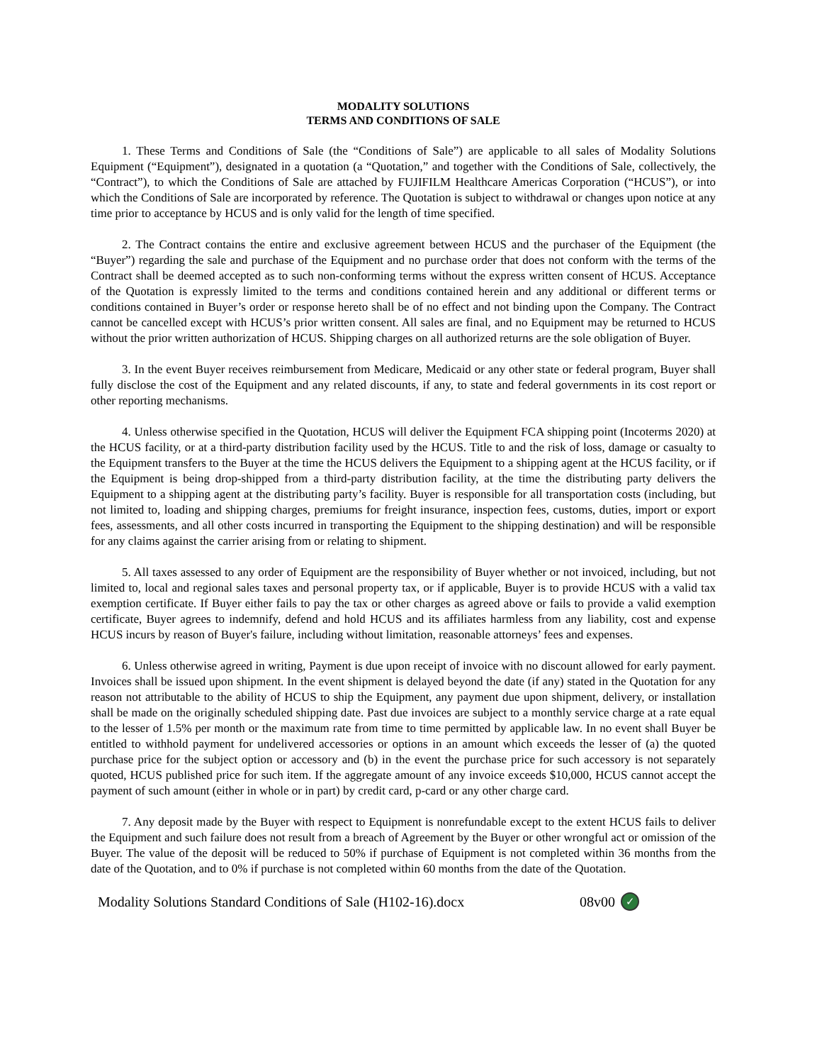MODALITY SOLUTIONS
TERMS AND CONDITIONS OF SALE
1. These Terms and Conditions of Sale (the “Conditions of Sale”) are applicable to all sales of Modality Solutions Equipment (“Equipment”), designated in a quotation (a “Quotation,” and together with the Conditions of Sale, collectively, the “Contract”), to which the Conditions of Sale are attached by FUJIFILM Healthcare Americas Corporation (“HCUS”), or into which the Conditions of Sale are incorporated by reference. The Quotation is subject to withdrawal or changes upon notice at any time prior to acceptance by HCUS and is only valid for the length of time specified.
2. The Contract contains the entire and exclusive agreement between HCUS and the purchaser of the Equipment (the “Buyer”) regarding the sale and purchase of the Equipment and no purchase order that does not conform with the terms of the Contract shall be deemed accepted as to such non-conforming terms without the express written consent of HCUS. Acceptance of the Quotation is expressly limited to the terms and conditions contained herein and any additional or different terms or conditions contained in Buyer’s order or response hereto shall be of no effect and not binding upon the Company. The Contract cannot be cancelled except with HCUS’s prior written consent. All sales are final, and no Equipment may be returned to HCUS without the prior written authorization of HCUS. Shipping charges on all authorized returns are the sole obligation of Buyer.
3. In the event Buyer receives reimbursement from Medicare, Medicaid or any other state or federal program, Buyer shall fully disclose the cost of the Equipment and any related discounts, if any, to state and federal governments in its cost report or other reporting mechanisms.
4. Unless otherwise specified in the Quotation, HCUS will deliver the Equipment FCA shipping point (Incoterms 2020) at the HCUS facility, or at a third-party distribution facility used by the HCUS. Title to and the risk of loss, damage or casualty to the Equipment transfers to the Buyer at the time the HCUS delivers the Equipment to a shipping agent at the HCUS facility, or if the Equipment is being drop-shipped from a third-party distribution facility, at the time the distributing party delivers the Equipment to a shipping agent at the distributing party’s facility. Buyer is responsible for all transportation costs (including, but not limited to, loading and shipping charges, premiums for freight insurance, inspection fees, customs, duties, import or export fees, assessments, and all other costs incurred in transporting the Equipment to the shipping destination) and will be responsible for any claims against the carrier arising from or relating to shipment.
5. All taxes assessed to any order of Equipment are the responsibility of Buyer whether or not invoiced, including, but not limited to, local and regional sales taxes and personal property tax, or if applicable, Buyer is to provide HCUS with a valid tax exemption certificate. If Buyer either fails to pay the tax or other charges as agreed above or fails to provide a valid exemption certificate, Buyer agrees to indemnify, defend and hold HCUS and its affiliates harmless from any liability, cost and expense HCUS incurs by reason of Buyer's failure, including without limitation, reasonable attorneys’ fees and expenses.
6. Unless otherwise agreed in writing, Payment is due upon receipt of invoice with no discount allowed for early payment. Invoices shall be issued upon shipment. In the event shipment is delayed beyond the date (if any) stated in the Quotation for any reason not attributable to the ability of HCUS to ship the Equipment, any payment due upon shipment, delivery, or installation shall be made on the originally scheduled shipping date. Past due invoices are subject to a monthly service charge at a rate equal to the lesser of 1.5% per month or the maximum rate from time to time permitted by applicable law. In no event shall Buyer be entitled to withhold payment for undelivered accessories or options in an amount which exceeds the lesser of (a) the quoted purchase price for the subject option or accessory and (b) in the event the purchase price for such accessory is not separately quoted, HCUS published price for such item. If the aggregate amount of any invoice exceeds $10,000, HCUS cannot accept the payment of such amount (either in whole or in part) by credit card, p-card or any other charge card.
7. Any deposit made by the Buyer with respect to Equipment is nonrefundable except to the extent HCUS fails to deliver the Equipment and such failure does not result from a breach of Agreement by the Buyer or other wrongful act or omission of the Buyer. The value of the deposit will be reduced to 50% if purchase of Equipment is not completed within 36 months from the date of the Quotation, and to 0% if purchase is not completed within 60 months from the date of the Quotation.
Modality Solutions Standard Conditions of Sale (H102-16).docx 08v00 ✓